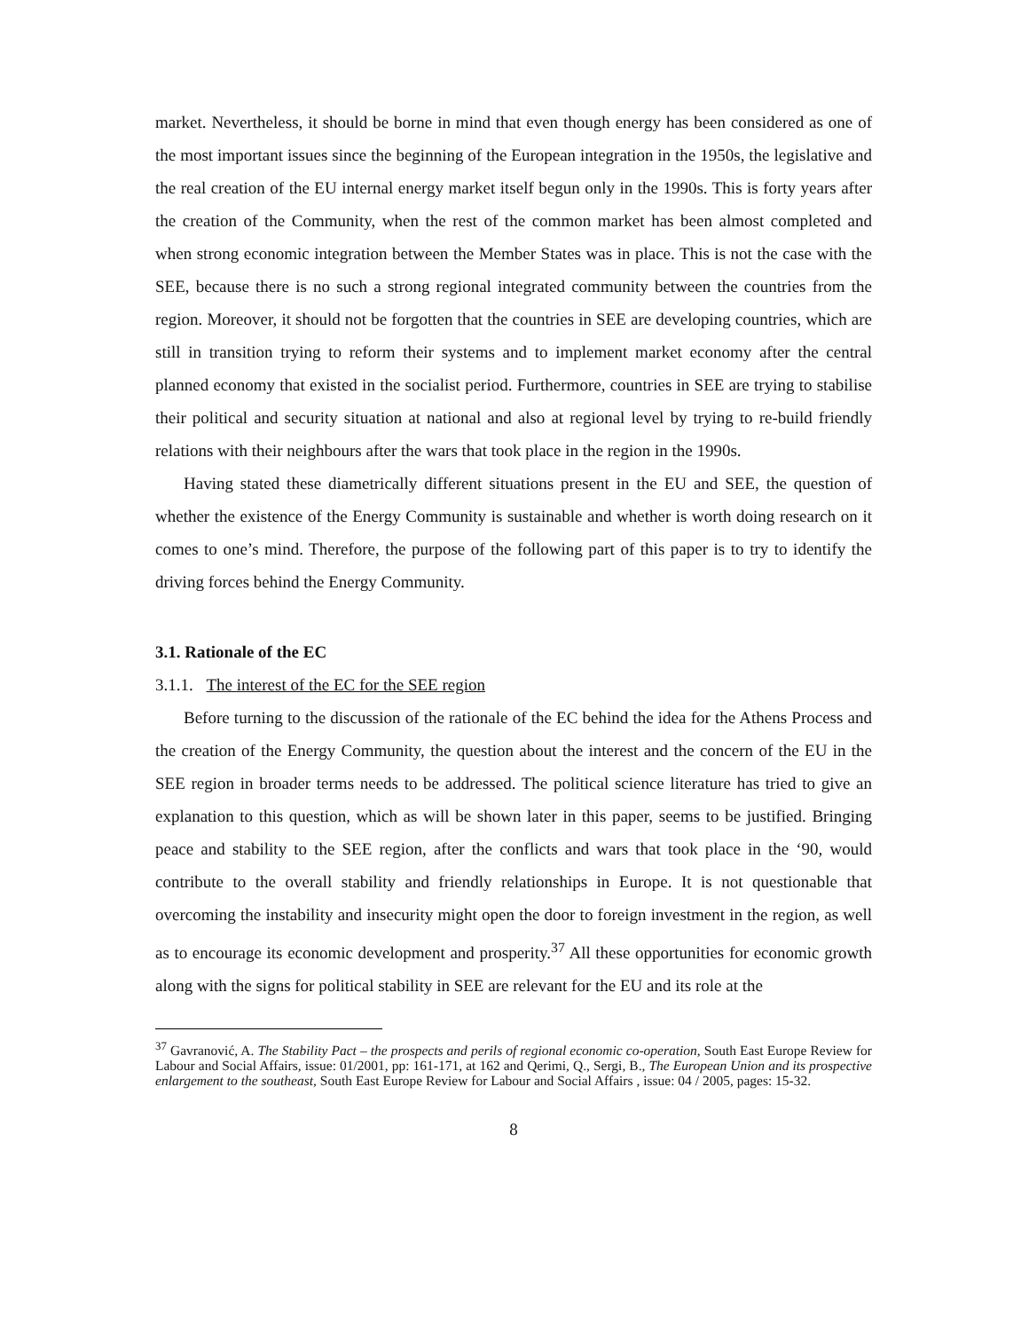market. Nevertheless, it should be borne in mind that even though energy has been considered as one of the most important issues since the beginning of the European integration in the 1950s, the legislative and the real creation of the EU internal energy market itself begun only in the 1990s. This is forty years after the creation of the Community, when the rest of the common market has been almost completed and when strong economic integration between the Member States was in place. This is not the case with the SEE, because there is no such a strong regional integrated community between the countries from the region. Moreover, it should not be forgotten that the countries in SEE are developing countries, which are still in transition trying to reform their systems and to implement market economy after the central planned economy that existed in the socialist period. Furthermore, countries in SEE are trying to stabilise their political and security situation at national and also at regional level by trying to re-build friendly relations with their neighbours after the wars that took place in the region in the 1990s.
Having stated these diametrically different situations present in the EU and SEE, the question of whether the existence of the Energy Community is sustainable and whether is worth doing research on it comes to one’s mind. Therefore, the purpose of the following part of this paper is to try to identify the driving forces behind the Energy Community.
3.1. Rationale of the EC
3.1.1. The interest of the EC for the SEE region
Before turning to the discussion of the rationale of the EC behind the idea for the Athens Process and the creation of the Energy Community, the question about the interest and the concern of the EU in the SEE region in broader terms needs to be addressed. The political science literature has tried to give an explanation to this question, which as will be shown later in this paper, seems to be justified. Bringing peace and stability to the SEE region, after the conflicts and wars that took place in the ‘90, would contribute to the overall stability and friendly relationships in Europe. It is not questionable that overcoming the instability and insecurity might open the door to foreign investment in the region, as well as to encourage its economic development and prosperity.<sup>37</sup> All these opportunities for economic growth along with the signs for political stability in SEE are relevant for the EU and its role at the
<sup>37</sup> Gavranović, A. The Stability Pact – the prospects and perils of regional economic co-operation, South East Europe Review for Labour and Social Affairs, issue: 01/2001, pp: 161-171, at 162 and Qerimi, Q., Sergi, B., The European Union and its prospective enlargement to the southeast, South East Europe Review for Labour and Social Affairs , issue: 04 / 2005, pages: 15-32.
8